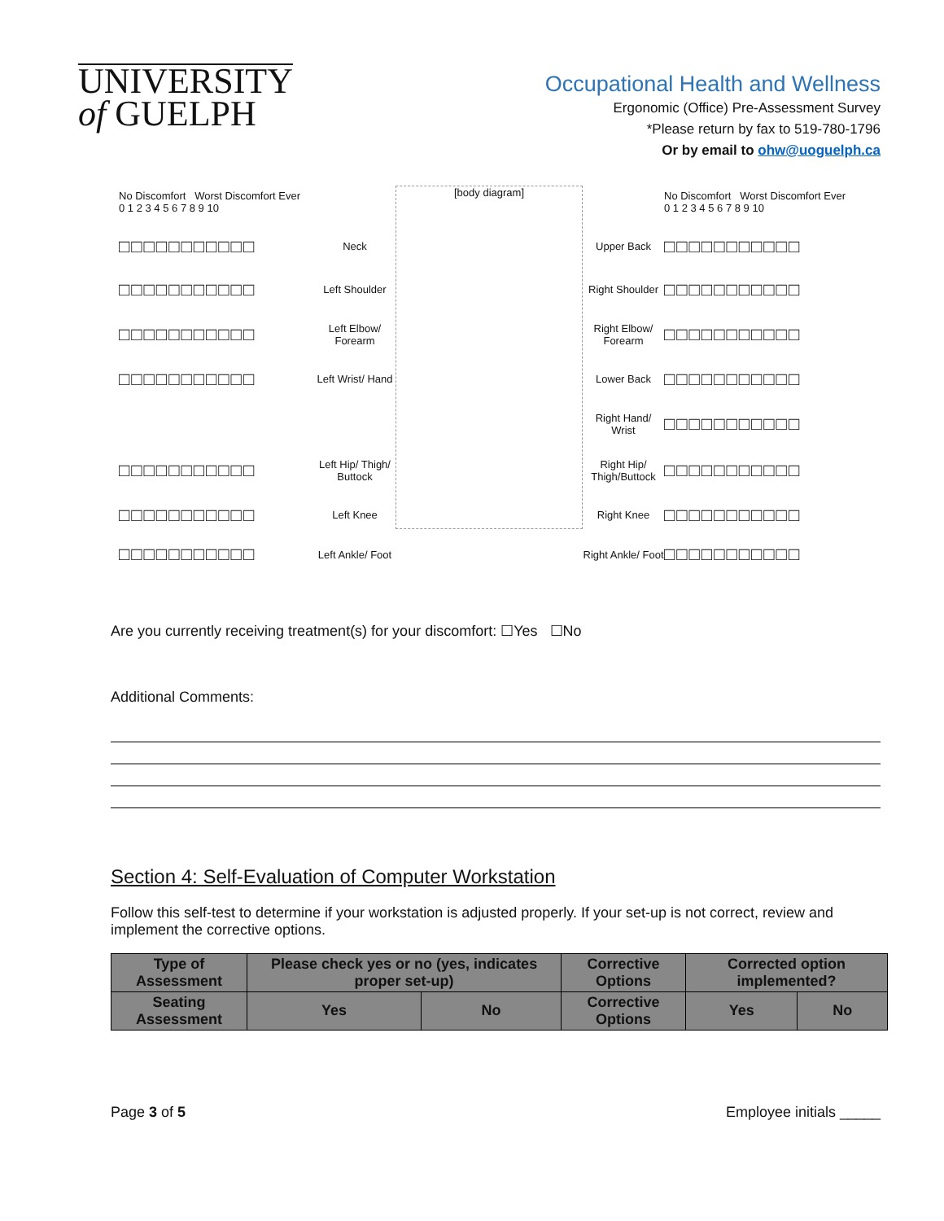UNIVERSITY
of GUELPH
Occupational Health and Wellness
Ergonomic (Office) Pre-Assessment Survey
*Please return by fax to 519-780-1796
Or by email to ohw@uoguelph.ca
No Discomfort Worst Discomfort Ever
0 1 2 3 4 5 6 7 8 9 10
[body diagram]
No Discomfort Worst Discomfort Ever
0 1 2 3 4 5 6 7 8 9 10
□□□□□□□□□□□
Neck
Upper Back
□□□□□□□□□□□
□□□□□□□□□□□
Left Shoulder
Right Shoulder
□□□□□□□□□□□
□□□□□□□□□□□
Left Elbow/ Forearm
Right Elbow/ Forearm
□□□□□□□□□□□
□□□□□□□□□□□
Left Wrist/ Hand
Lower Back
□□□□□□□□□□□
Right Hand/ Wrist
□□□□□□□□□□□
□□□□□□□□□□□
Left Hip/ Thigh/ Buttock
Right Hip/ Thigh/Buttock
□□□□□□□□□□□
□□□□□□□□□□□
Left Knee
Right Knee
□□□□□□□□□□□
□□□□□□□□□□□
Left Ankle/ Foot
Right Ankle/ Foot
□□□□□□□□□□□
Are you currently receiving treatment(s) for your discomfort: ☐Yes ☐No
Additional Comments:
Section 4: Self-Evaluation of Computer Workstation
Follow this self-test to determine if your workstation is adjusted properly. If your set-up is not correct, review and implement the corrective options.
| Type of Assessment | Please check yes or no (yes, indicates proper set-up) | | Corrective Options | Corrected option implemented? | |
| --- | --- | --- | --- | --- | --- |
| Seating Assessment | Yes | No | Corrective Options | Yes | No |
Page 3 of 5 Employee initials _____